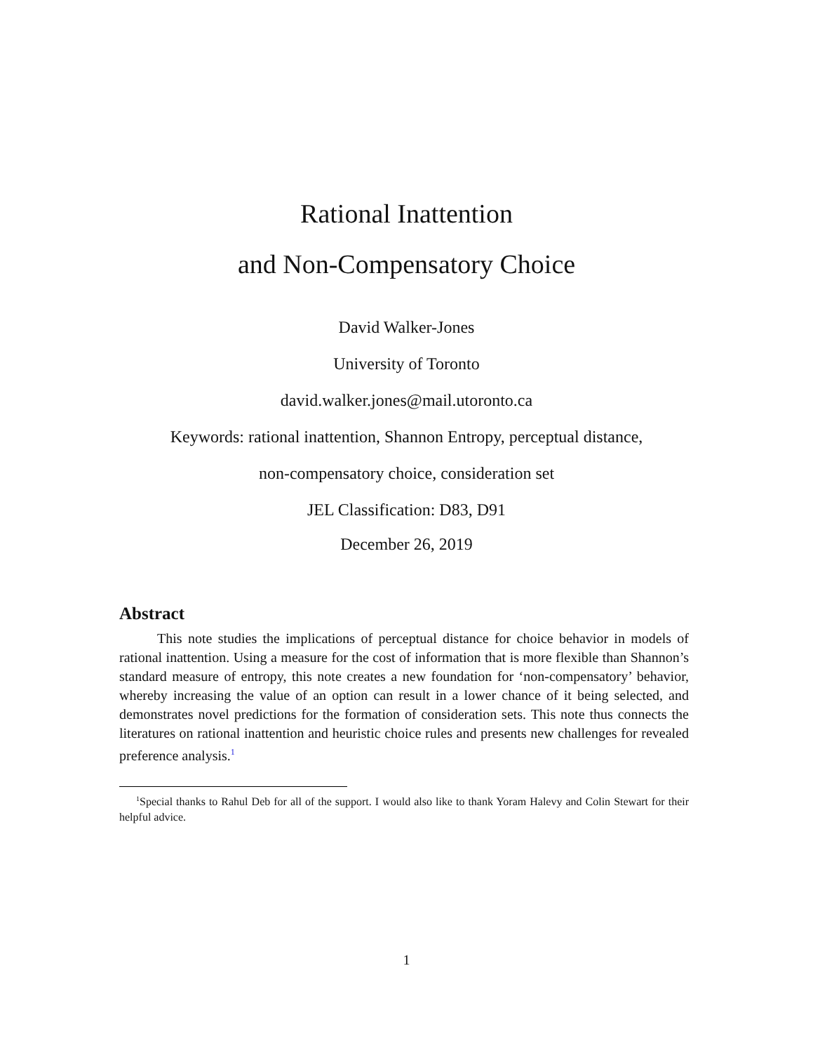Rational Inattention
and Non-Compensatory Choice
David Walker-Jones
University of Toronto
david.walker.jones@mail.utoronto.ca
Keywords: rational inattention, Shannon Entropy, perceptual distance,
non-compensatory choice, consideration set
JEL Classification: D83, D91
December 26, 2019
Abstract
This note studies the implications of perceptual distance for choice behavior in models of rational inattention. Using a measure for the cost of information that is more flexible than Shannon’s standard measure of entropy, this note creates a new foundation for ‘non-compensatory’ behavior, whereby increasing the value of an option can result in a lower chance of it being selected, and demonstrates novel predictions for the formation of consideration sets. This note thus connects the literatures on rational inattention and heuristic choice rules and presents new challenges for revealed preference analysis.<sup>1</sup>
<sup>1</sup> Special thanks to Rahul Deb for all of the support. I would also like to thank Yoram Halevy and Colin Stewart for their helpful advice.
1